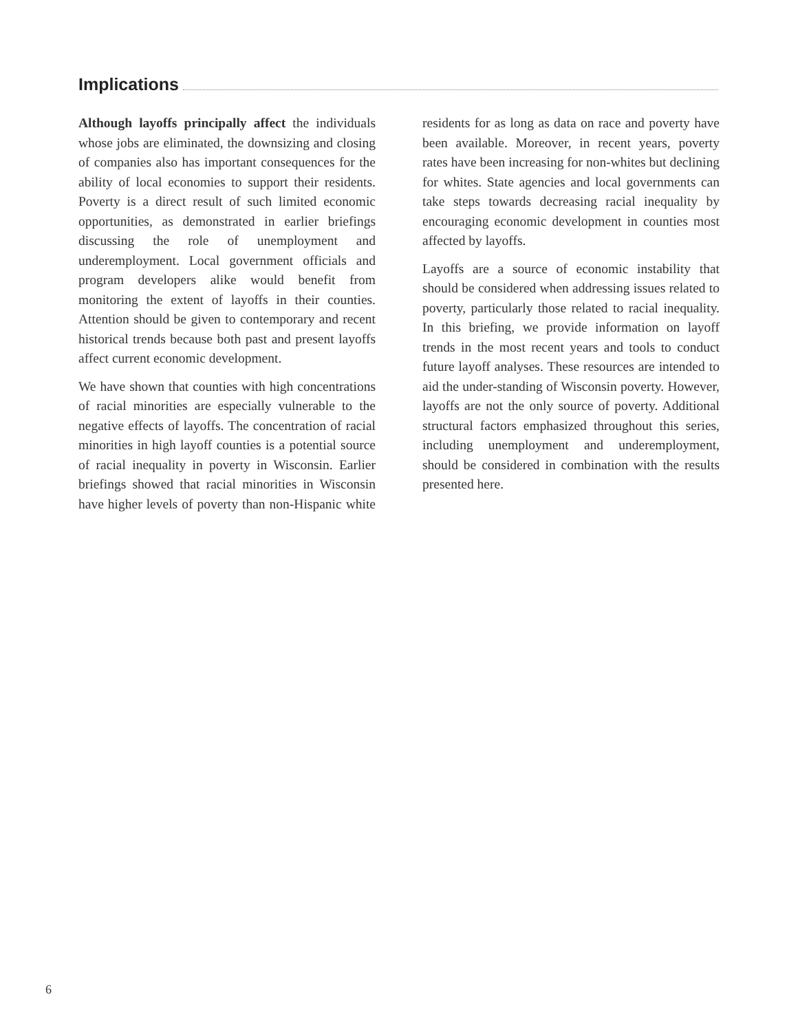Implications
Although layoffs principally affect the individuals whose jobs are eliminated, the downsizing and closing of companies also has important consequences for the ability of local economies to support their residents. Poverty is a direct result of such limited economic opportunities, as demonstrated in earlier briefings discussing the role of unemployment and underemployment. Local government officials and program developers alike would benefit from monitoring the extent of layoffs in their counties. Attention should be given to contemporary and recent historical trends because both past and present layoffs affect current economic development.
We have shown that counties with high concentrations of racial minorities are especially vulnerable to the negative effects of layoffs. The concentration of racial minorities in high layoff counties is a potential source of racial inequality in poverty in Wisconsin. Earlier briefings showed that racial minorities in Wisconsin have higher levels of poverty than non-Hispanic white residents for as long as data on race and poverty have been available. Moreover, in recent years, poverty rates have been increasing for non-whites but declining for whites. State agencies and local governments can take steps towards decreasing racial inequality by encouraging economic development in counties most affected by layoffs.
Layoffs are a source of economic instability that should be considered when addressing issues related to poverty, particularly those related to racial inequality. In this briefing, we provide information on layoff trends in the most recent years and tools to conduct future layoff analyses. These resources are intended to aid the under-standing of Wisconsin poverty. However, layoffs are not the only source of poverty. Additional structural factors emphasized throughout this series, including unemployment and underemployment, should be considered in combination with the results presented here.
6